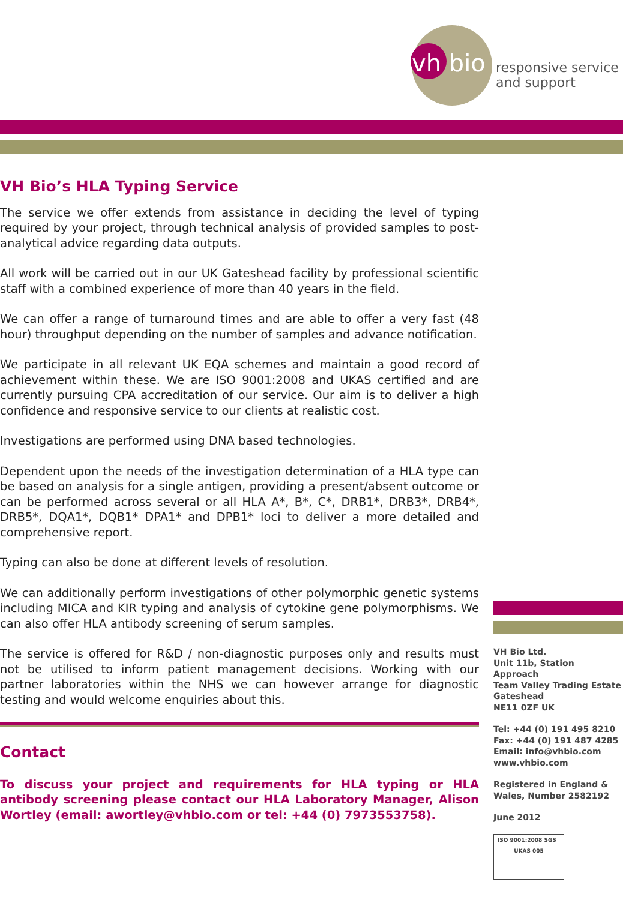vh bio
responsive service
and support
VH Bio’s HLA Typing Service
The service we offer extends from assistance in deciding the level of typing required by your project, through technical analysis of provided samples to post-analytical advice regarding data outputs.
All work will be carried out in our UK Gateshead facility by professional scientific staff with a combined experience of more than 40 years in the field.
We can offer a range of turnaround times and are able to offer a very fast (48 hour) throughput depending on the number of samples and advance notification.
We participate in all relevant UK EQA schemes and maintain a good record of achievement within these. We are ISO 9001:2008 and UKAS certified and are currently pursuing CPA accreditation of our service. Our aim is to deliver a high confidence and responsive service to our clients at realistic cost.
Investigations are performed using DNA based technologies.
Dependent upon the needs of the investigation determination of a HLA type can be based on analysis for a single antigen, providing a present/absent outcome or can be performed across several or all HLA A*, B*, C*, DRB1*, DRB3*, DRB4*, DRB5*, DQA1*, DQB1* DPA1* and DPB1* loci to deliver a more detailed and comprehensive report.
Typing can also be done at different levels of resolution.
We can additionally perform investigations of other polymorphic genetic systems including MICA and KIR typing and analysis of cytokine gene polymorphisms. We can also offer HLA antibody screening of serum samples.
The service is offered for R&D / non-diagnostic purposes only and results must not be utilised to inform patient management decisions. Working with our partner laboratories within the NHS we can however arrange for diagnostic testing and would welcome enquiries about this.
Contact
To discuss your project and requirements for HLA typing or HLA antibody screening please contact our HLA Laboratory Manager, Alison Wortley (email: awortley@vhbio.com or tel: +44 (0) 7973553758).
VH Bio Ltd.
Unit 11b, Station Approach
Team Valley Trading Estate
Gateshead
NE11 0ZF UK
Tel: +44 (0) 191 495 8210
Fax: +44 (0) 191 487 4285
Email: info@vhbio.com
www.vhbio.com
Registered in England & Wales, Number 2582192
June 2012
ISO 9001:2008 SGS UKAS 005